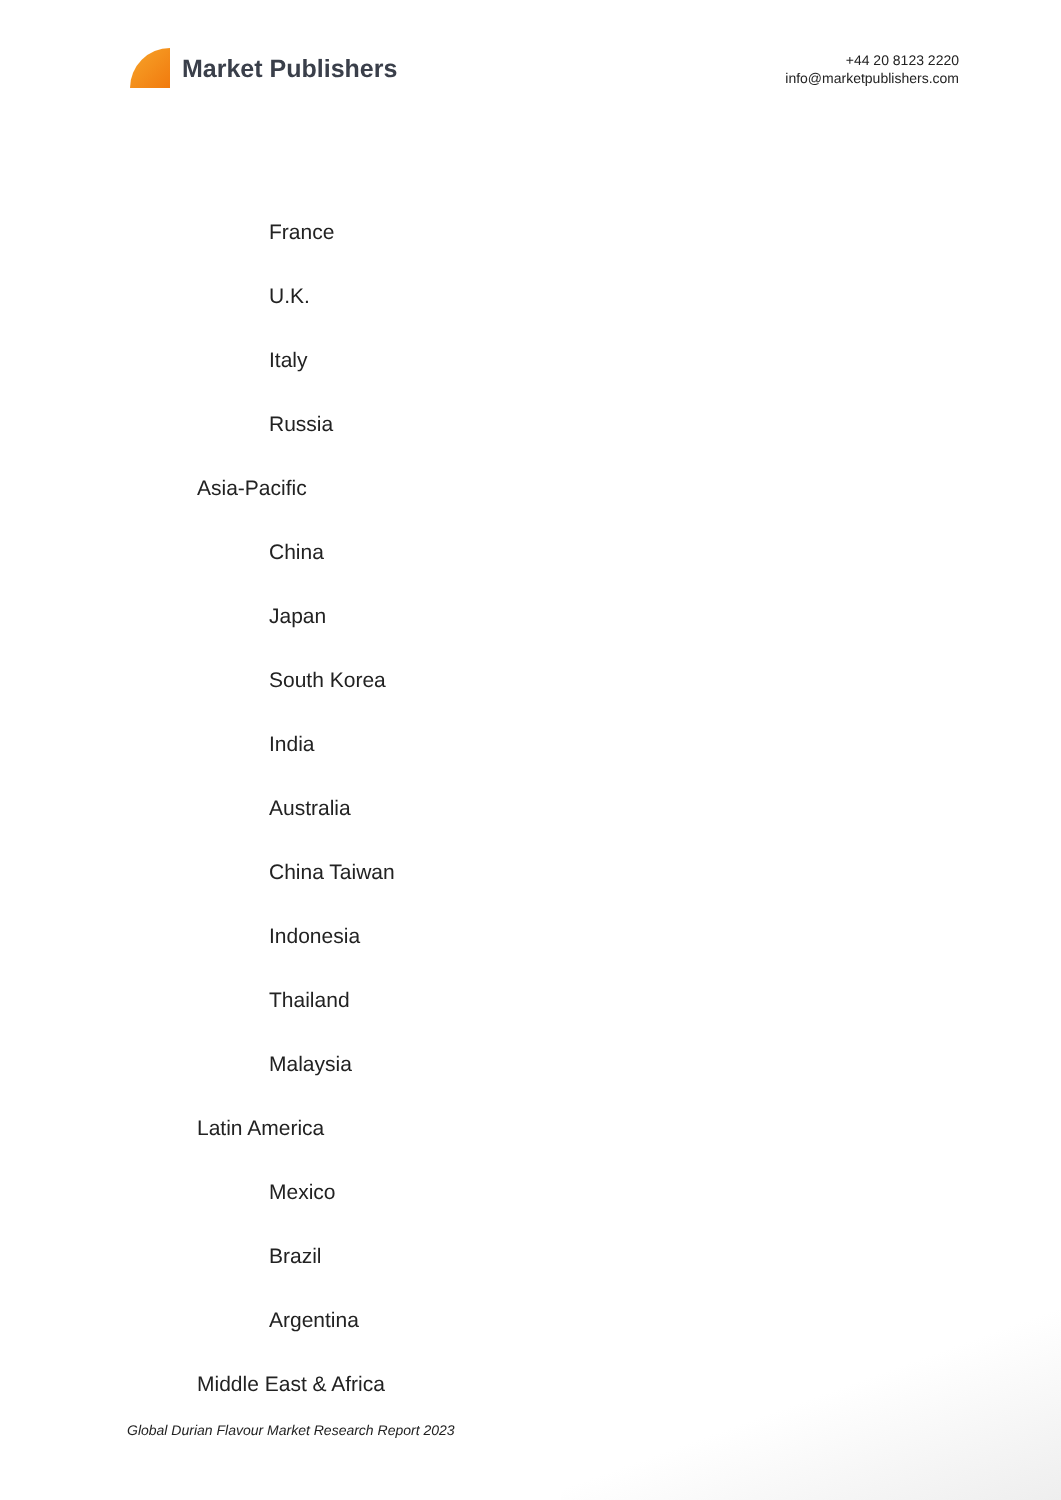Market Publishers
+44 20 8123 2220
info@marketpublishers.com
France
U.K.
Italy
Russia
Asia-Pacific
China
Japan
South Korea
India
Australia
China Taiwan
Indonesia
Thailand
Malaysia
Latin America
Mexico
Brazil
Argentina
Middle East & Africa
Global Durian Flavour Market Research Report 2023